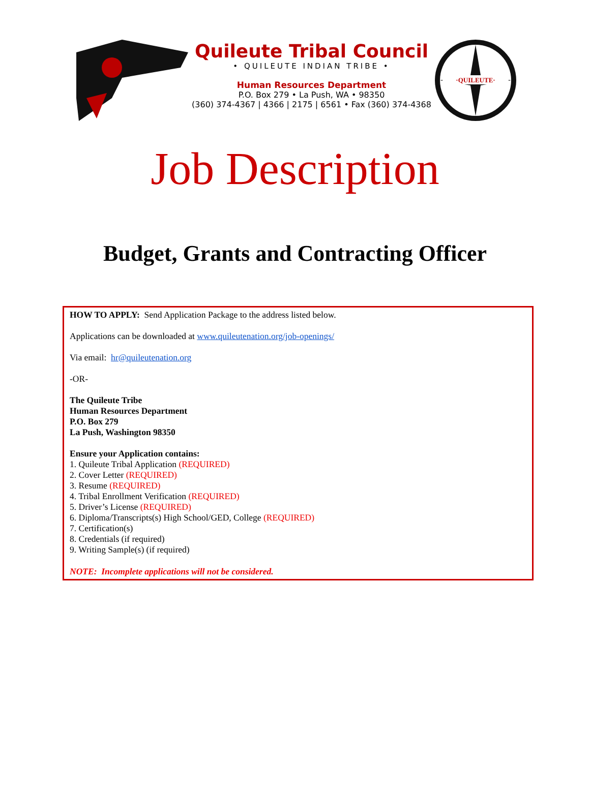Quileute Tribal Council
• QUILEUTE INDIAN TRIBE •
Human Resources Department
P.O. Box 279 • La Push, WA • 98350
(360) 374-4367 | 4366 | 2175 | 6561 • Fax (360) 374-4368
·QUILEUTE·
Job Description
Budget, Grants and Contracting Officer
HOW TO APPLY: Send Application Package to the address listed below.
Applications can be downloaded at www.quileutenation.org/job-openings/
Via email: hr@quileutenation.org
-OR-
The Quileute Tribe
Human Resources Department
P.O. Box 279
La Push, Washington 98350
Ensure your Application contains:
1. Quileute Tribal Application (REQUIRED)
2. Cover Letter (REQUIRED)
3. Resume (REQUIRED)
4. Tribal Enrollment Verification (REQUIRED)
5. Driver’s License (REQUIRED)
6. Diploma/Transcripts(s) High School/GED, College (REQUIRED)
7. Certification(s)
8. Credentials (if required)
9. Writing Sample(s) (if required)
NOTE: Incomplete applications will not be considered.